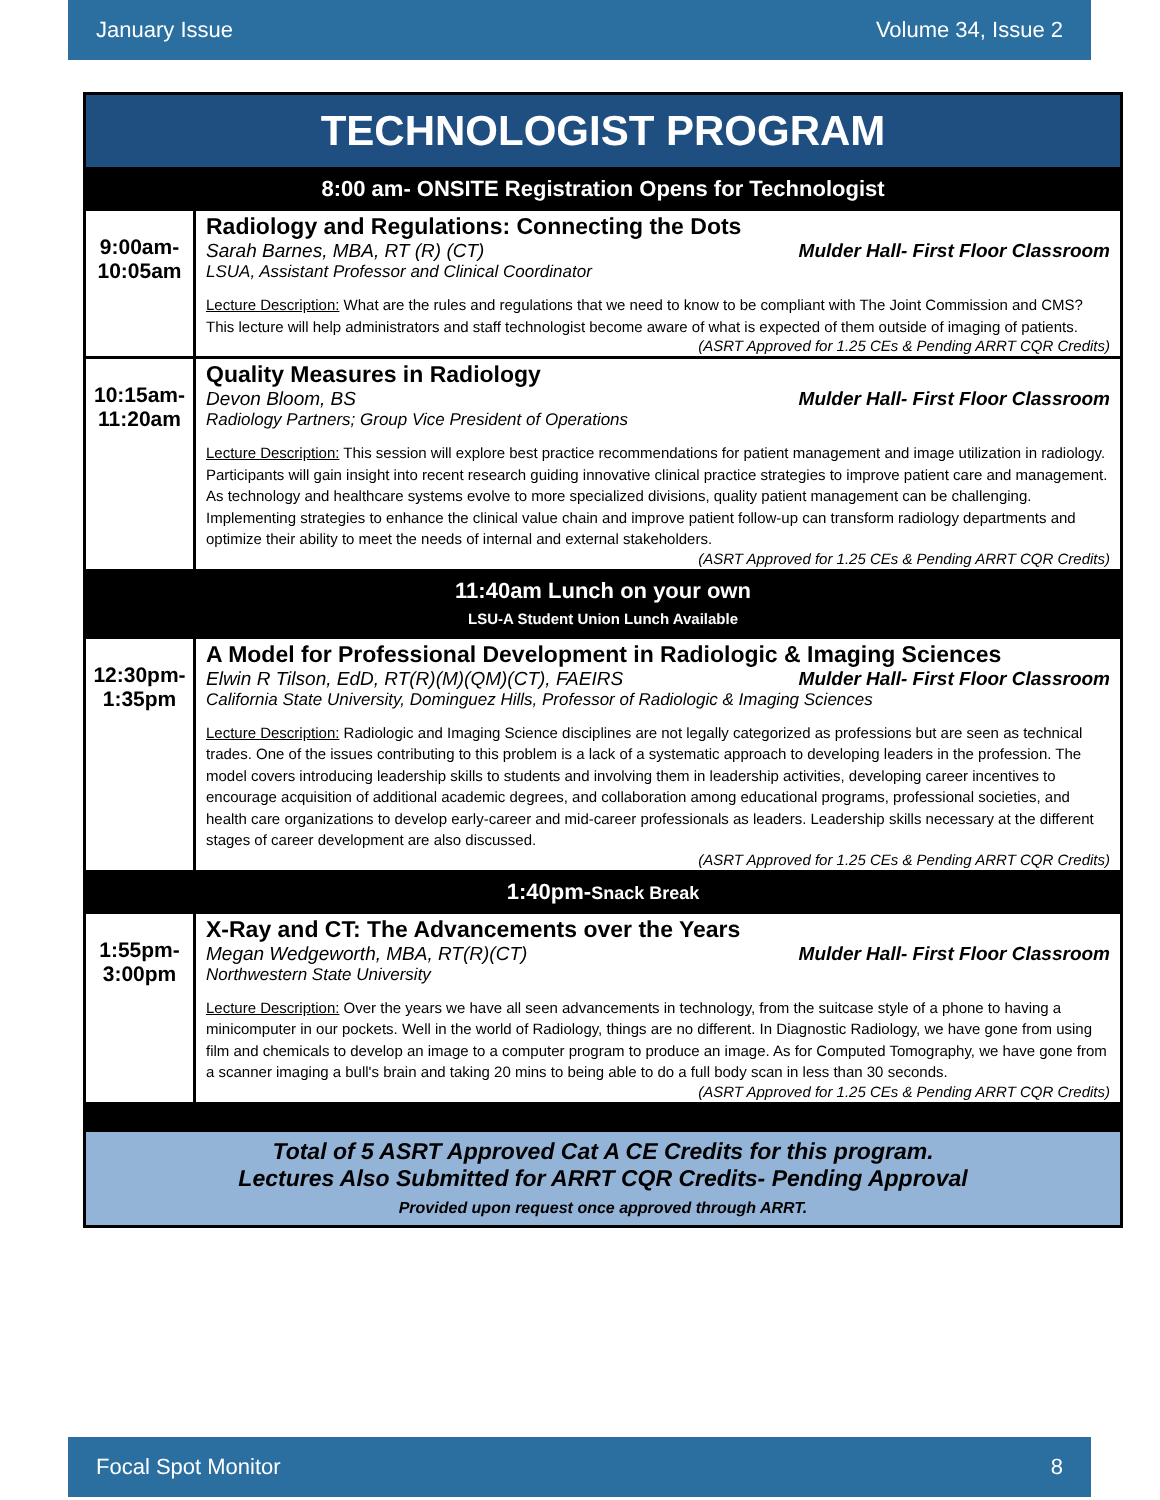January Issue Volume 34, Issue 2
| TECHNOLOGIST PROGRAM | |
| 8:00 am- ONSITE Registration Opens for Technologist | |
| 9:00am- 10:05am | Radiology and Regulations: Connecting the Dots Sarah Barnes, MBA, RT (R) (CT) Mulder Hall- First Floor Classroom LSUA, Assistant Professor and Clinical Coordinator Lecture Description: What are the rules and regulations that we need to know to be compliant with The Joint Commission and CMS? This lecture will help administrators and staff technologist become aware of what is expected of them outside of imaging of patients. (ASRT Approved for 1.25 CEs & Pending ARRT CQR Credits) |
| 10:15am- 11:20am | Quality Measures in Radiology Devon Bloom, BS Mulder Hall- First Floor Classroom Radiology Partners; Group Vice President of Operations Lecture Description: This session will explore best practice recommendations for patient management and image utilization in radiology. Participants will gain insight into recent research guiding innovative clinical practice strategies to improve patient care and management. As technology and healthcare systems evolve to more specialized divisions, quality patient management can be challenging. Implementing strategies to enhance the clinical value chain and improve patient follow-up can transform radiology departments and optimize their ability to meet the needs of internal and external stakeholders. (ASRT Approved for 1.25 CEs & Pending ARRT CQR Credits) |
| 11:40am Lunch on your own LSU-A Student Union Lunch Available | |
| 12:30pm- 1:35pm | A Model for Professional Development in Radiologic & Imaging Sciences Elwin R Tilson, EdD, RT(R)(M)(QM)(CT), FAEIRS Mulder Hall- First Floor Classroom California State University, Dominguez Hills, Professor of Radiologic & Imaging Sciences Lecture Description: Radiologic and Imaging Science disciplines are not legally categorized as professions but are seen as technical trades. One of the issues contributing to this problem is a lack of a systematic approach to developing leaders in the profession. The model covers introducing leadership skills to students and involving them in leadership activities, developing career incentives to encourage acquisition of additional academic degrees, and collaboration among educational programs, professional societies, and health care organizations to develop early-career and mid-career professionals as leaders. Leadership skills necessary at the different stages of career development are also discussed. (ASRT Approved for 1.25 CEs & Pending ARRT CQR Credits) |
| 1:40pm- Snack Break | |
| 1:55pm- 3:00pm | X-Ray and CT: The Advancements over the Years Megan Wedgeworth, MBA, RT(R)(CT) Mulder Hall- First Floor Classroom Northwestern State University Lecture Description: Over the years we have all seen advancements in technology, from the suitcase style of a phone to having a minicomputer in our pockets. Well in the world of Radiology, things are no different. In Diagnostic Radiology, we have gone from using film and chemicals to develop an image to a computer program to produce an image. As for Computed Tomography, we have gone from a scanner imaging a bull's brain and taking 20 mins to being able to do a full body scan in less than 30 seconds. (ASRT Approved for 1.25 CEs & Pending ARRT CQR Credits) |
| Total of 5 ASRT Approved Cat A CE Credits for this program. Lectures Also Submitted for ARRT CQR Credits- Pending Approval Provided upon request once approved through ARRT. | |
Focal Spot Monitor 8